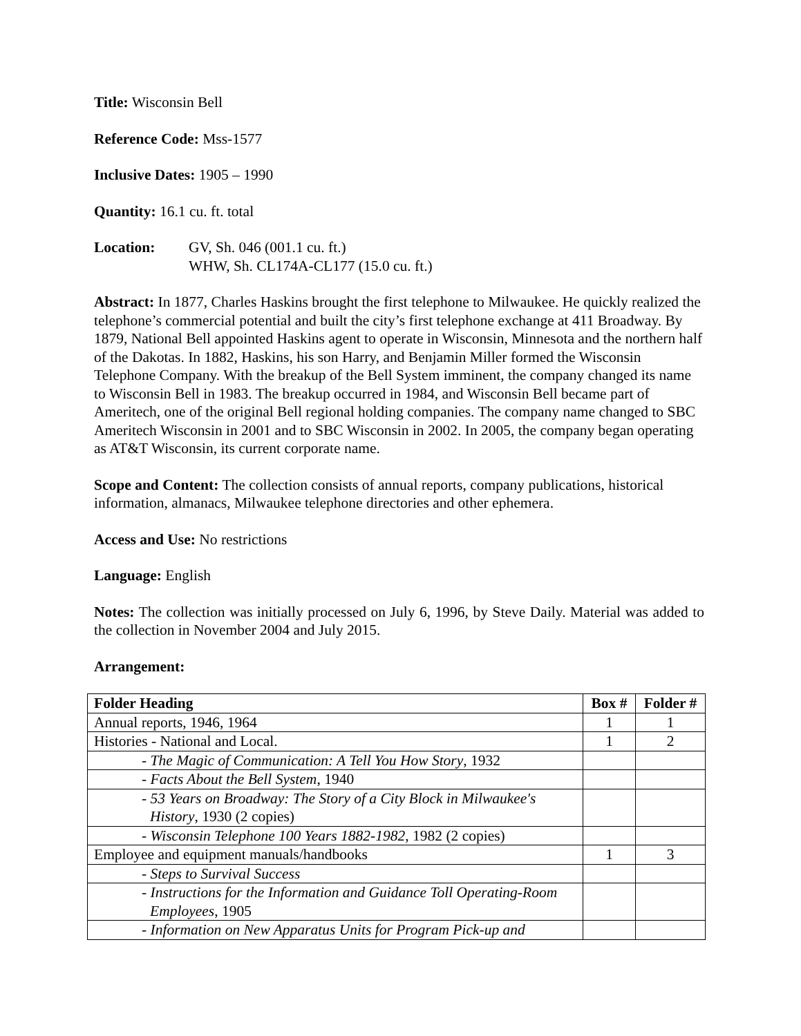Title: Wisconsin Bell
Reference Code: Mss-1577
Inclusive Dates: 1905 – 1990
Quantity: 16.1 cu. ft. total
Location: GV, Sh. 046 (001.1 cu. ft.)
WHW, Sh. CL174A-CL177 (15.0 cu. ft.)
Abstract: In 1877, Charles Haskins brought the first telephone to Milwaukee. He quickly realized the telephone’s commercial potential and built the city’s first telephone exchange at 411 Broadway. By 1879, National Bell appointed Haskins agent to operate in Wisconsin, Minnesota and the northern half of the Dakotas. In 1882, Haskins, his son Harry, and Benjamin Miller formed the Wisconsin Telephone Company. With the breakup of the Bell System imminent, the company changed its name to Wisconsin Bell in 1983. The breakup occurred in 1984, and Wisconsin Bell became part of Ameritech, one of the original Bell regional holding companies. The company name changed to SBC Ameritech Wisconsin in 2001 and to SBC Wisconsin in 2002. In 2005, the company began operating as AT&T Wisconsin, its current corporate name.
Scope and Content: The collection consists of annual reports, company publications, historical information, almanacs, Milwaukee telephone directories and other ephemera.
Access and Use: No restrictions
Language: English
Notes: The collection was initially processed on July 6, 1996, by Steve Daily. Material was added to the collection in November 2004 and July 2015.
Arrangement:
| Folder Heading | Box # | Folder # |
| --- | --- | --- |
| Annual reports, 1946, 1964 | 1 | 1 |
| Histories - National and Local. | 1 | 2 |
| - The Magic of Communication: A Tell You How Story , 1932 | | |
| - Facts About the Bell System , 1940 | | |
| - 53 Years on Broadway: The Story of a City Block in Milwaukee's History , 1930 (2 copies) | | |
| - Wisconsin Telephone 100 Years 1882-1982 , 1982 (2 copies) | | |
| Employee and equipment manuals/handbooks | 1 | 3 |
| - Steps to Survival Success | | |
| - Instructions for the Information and Guidance Toll Operating-Room Employees , 1905 | | |
| - Information on New Apparatus Units for Program Pick-up and | | |